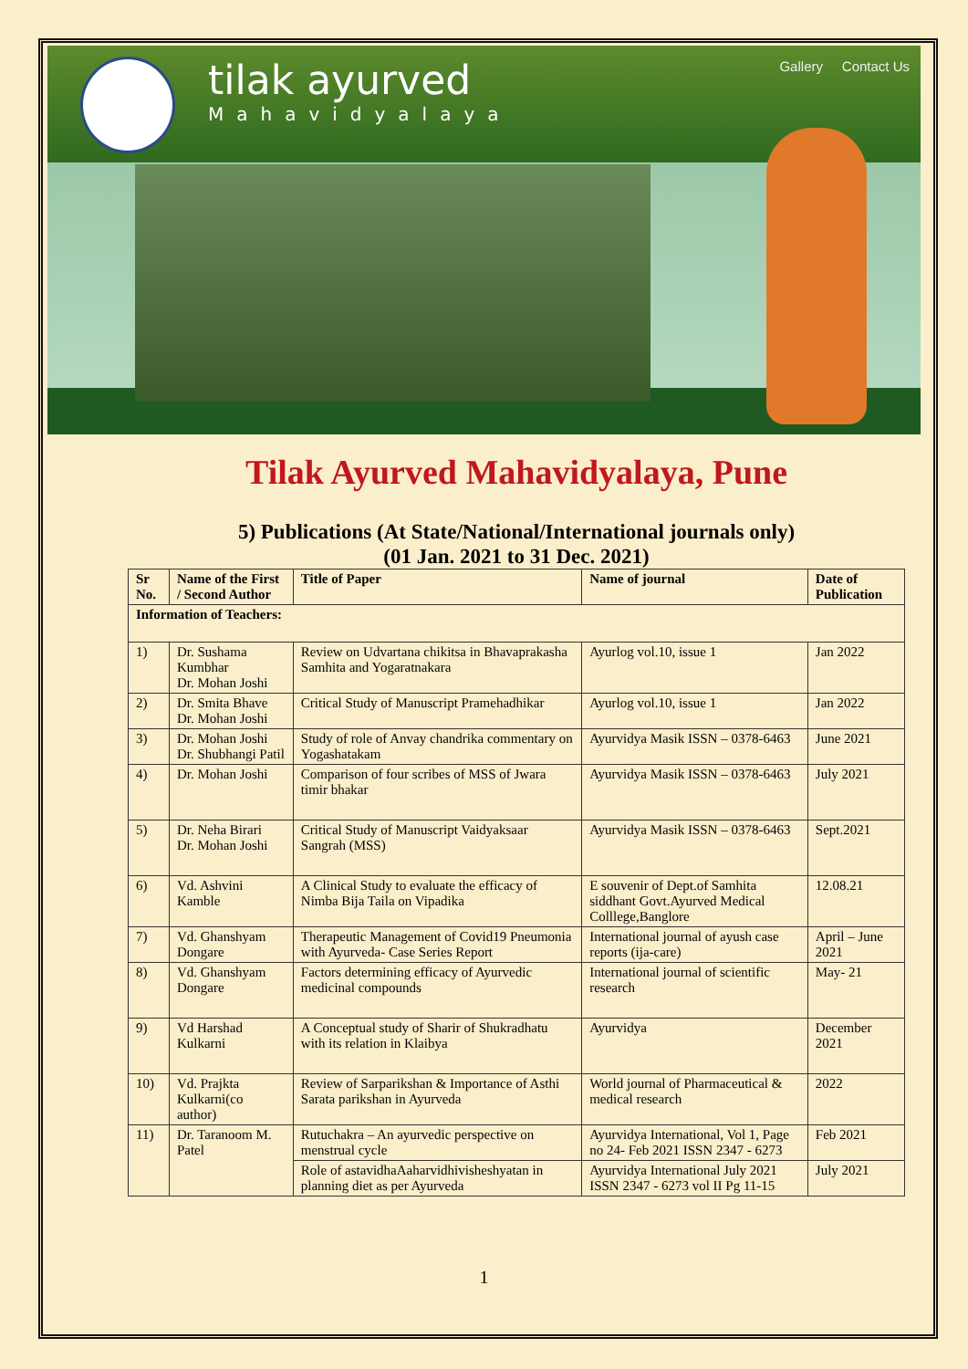tilak ayurved
Mahavidyalaya
Gallery Contact Us
Tilak Ayurved Mahavidyalaya, Pune
5) Publications (At State/National/International journals only)
(01 Jan. 2021 to 31 Dec. 2021)
| Sr No. | Name of the First / Second Author | Title of Paper | Name of journal | Date of Publication |
| --- | --- | --- | --- | --- |
| Information of Teachers: | | | | |
| 1) | Dr. Sushama Kumbhar Dr. Mohan Joshi | Review on Udvartana chikitsa in Bhavaprakasha Samhita and Yogaratnakara | Ayurlog vol.10, issue 1 | Jan 2022 |
| 2) | Dr. Smita Bhave Dr. Mohan Joshi | Critical Study of Manuscript Pramehadhikar | Ayurlog vol.10, issue 1 | Jan 2022 |
| 3) | Dr. Mohan Joshi Dr. Shubhangi Patil | Study of role of Anvay chandrika commentary on Yogashatakam | Ayurvidya Masik ISSN – 0378-6463 | June 2021 |
| 4) | Dr. Mohan Joshi | Comparison of four scribes of MSS of Jwara timir bhakar | Ayurvidya Masik ISSN – 0378-6463 | July 2021 |
| 5) | Dr. Neha Birari Dr. Mohan Joshi | Critical Study of Manuscript Vaidyaksaar Sangrah (MSS) | Ayurvidya Masik ISSN – 0378-6463 | Sept.2021 |
| 6) | Vd. Ashvini Kamble | A Clinical Study to evaluate the efficacy of Nimba Bija Taila on Vipadika | E souvenir of Dept.of Samhita siddhant Govt.Ayurved Medical Colllege,Banglore | 12.08.21 |
| 7) | Vd. Ghanshyam Dongare | Therapeutic Management of Covid19 Pneumonia with Ayurveda- Case Series Report | International journal of ayush case reports (ija-care) | April – June 2021 |
| 8) | Vd. Ghanshyam Dongare | Factors determining efficacy of Ayurvedic medicinal compounds | International journal of scientific research | May- 21 |
| 9) | Vd Harshad Kulkarni | A Conceptual study of Sharir of Shukradhatu with its relation in Klaibya | Ayurvidya | December 2021 |
| 10) | Vd. Prajkta Kulkarni(co author) | Review of Sarparikshan & Importance of Asthi Sarata parikshan in Ayurveda | World journal of Pharmaceutical & medical research | 2022 |
| 11) | Dr. Taranoom M. Patel | Rutuchakra – An ayurvedic perspective on menstrual cycle | Ayurvidya International, Vol 1, Page no 24- Feb 2021 ISSN 2347 - 6273 | Feb 2021 |
| | | Role of astavidhaAaharvidhivisheshyatan in planning diet as per Ayurveda | Ayurvidya International July 2021 ISSN 2347 - 6273 vol II Pg 11-15 | July 2021 |
1